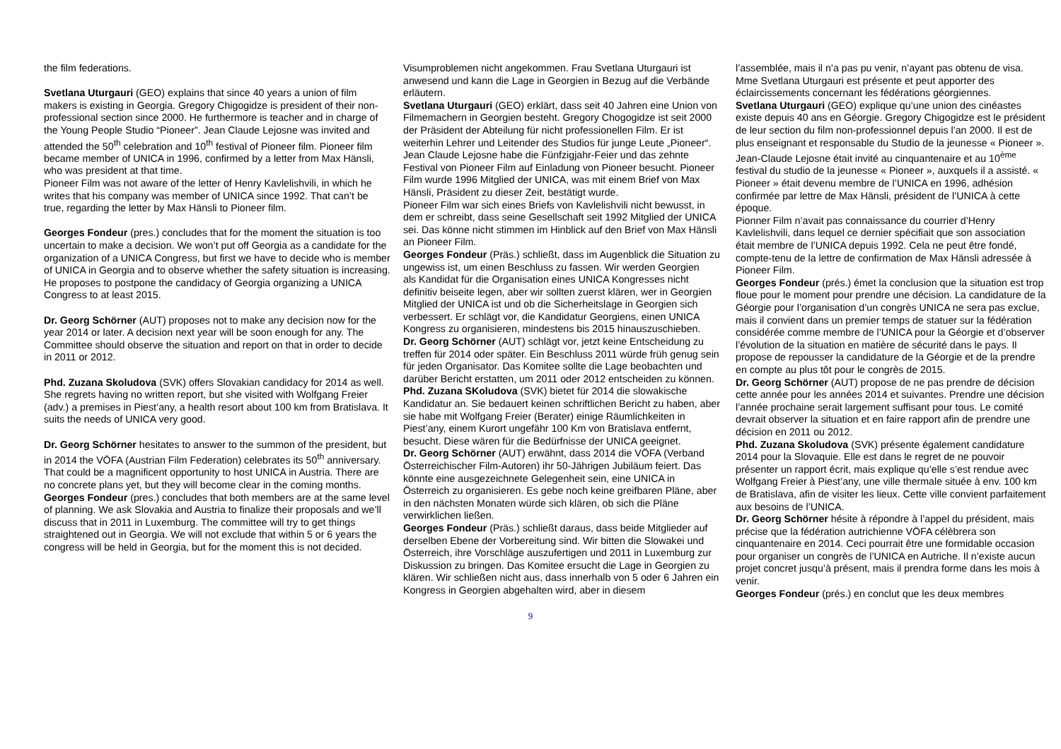the film federations.
Svetlana Uturgauri (GEO) explains that since 40 years a union of film makers is existing in Georgia. Gregory Chigogidze is president of their non-professional section since 2000. He furthermore is teacher and in charge of the Young People Studio “Pioneer”. Jean Claude Lejosne was invited and attended the 50<sup>th</sup> celebration and 10<sup>th</sup> festival of Pioneer film. Pioneer film became member of UNICA in 1996, confirmed by a letter from Max Hänsli, who was president at that time.
Pioneer Film was not aware of the letter of Henry Kavlelishvili, in which he writes that his company was member of UNICA since 1992. That can’t be true, regarding the letter by Max Hänsli to Pioneer film.
Georges Fondeur (pres.) concludes that for the moment the situation is too uncertain to make a decision. We won’t put off Georgia as a candidate for the organization of a UNICA Congress, but first we have to decide who is member of UNICA in Georgia and to observe whether the safety situation is increasing. He proposes to postpone the candidacy of Georgia organizing a UNICA Congress to at least 2015.
Dr. Georg Schörner (AUT) proposes not to make any decision now for the year 2014 or later. A decision next year will be soon enough for any. The Committee should observe the situation and report on that in order to decide in 2011 or 2012.
Phd. Zuzana Skoludova (SVK) offers Slovakian candidacy for 2014 as well. She regrets having no written report, but she visited with Wolfgang Freier (adv.) a premises in Piest’any, a health resort about 100 km from Bratislava. It suits the needs of UNICA very good.
Dr. Georg Schörner hesitates to answer to the summon of the president, but in 2014 the VÖFA (Austrian Film Federation) celebrates its 50<sup>th</sup> anniversary. That could be a magnificent opportunity to host UNICA in Austria. There are no concrete plans yet, but they will become clear in the coming months.
Georges Fondeur (pres.) concludes that both members are at the same level of planning. We ask Slovakia and Austria to finalize their proposals and we’ll discuss that in 2011 in Luxemburg. The committee will try to get things straightened out in Georgia. We will not exclude that within 5 or 6 years the congress will be held in Georgia, but for the moment this is not decided.
Visumproblemen nicht angekommen. Frau Svetlana Uturgauri ist anwesend und kann die Lage in Georgien in Bezug auf die Verbände erläutern.
Svetlana Uturgauri (GEO) erklärt, dass seit 40 Jahren eine Union von Filmemachern in Georgien besteht. Gregory Chogogidze ist seit 2000 der Präsident der Abteilung für nicht professionellen Film. Er ist weiterhin Lehrer und Leitender des Studios für junge Leute „Pioneer“. Jean Claude Lejosne habe die Fünfzigjahr-Feier und das zehnte Festival von Pioneer Film auf Einladung von Pioneer besucht. Pioneer Film wurde 1996 Mitglied der UNICA, was mit einem Brief von Max Hänsli, Präsident zu dieser Zeit, bestätigt wurde.
Pioneer Film war sich eines Briefs von Kavlelishvili nicht bewusst, in dem er schreibt, dass seine Gesellschaft seit 1992 Mitglied der UNICA sei. Das könne nicht stimmen im Hinblick auf den Brief von Max Hänsli an Pioneer Film.
Georges Fondeur (Präs.) schließt, dass im Augenblick die Situation zu ungewiss ist, um einen Beschluss zu fassen. Wir werden Georgien
als Kandidat für die Organisation eines UNICA Kongresses nicht definitiv beiseite legen, aber wir sollten zuerst klären, wer in Georgien Mitglied der UNICA ist und ob die Sicherheitslage in Georgien sich verbessert. Er schlägt vor, die Kandidatur Georgiens, einen UNICA Kongress zu organisieren, mindestens bis 2015 hinauszuschieben.
Dr. Georg Schörner (AUT) schlägt vor, jetzt keine Entscheidung zu treffen für 2014 oder später. Ein Beschluss 2011 würde früh genug sein für jeden Organisator. Das Komitee sollte die Lage beobachten und darüber Bericht erstatten, um 2011 oder 2012 entscheiden zu können.
Phd. Zuzana SKoludova (SVK) bietet für 2014 die slowakische Kandidatur an. Sie bedauert keinen schriftlichen Bericht zu haben, aber sie habe mit Wolfgang Freier (Berater) einige Räumlichkeiten in Piest’any, einem Kurort ungefähr 100 Km von Bratislava entfernt, besucht. Diese wären für die Bedürfnisse der UNICA geeignet.
Dr. Georg Schörner (AUT) erwähnt, dass 2014 die VÖFA (Verband Österreichischer Film-Autoren) ihr 50-Jährigen Jubiläum feiert. Das könnte eine ausgezeichnete Gelegenheit sein, eine UNICA in Österreich zu organisieren. Es gebe noch keine greifbaren Pläne, aber in den nächsten Monaten würde sich klären, ob sich die Pläne verwirklichen ließen.
Georges Fondeur (Präs.) schließt daraus, dass beide Mitglieder auf derselben Ebene der Vorbereitung sind. Wir bitten die Slowakei und Österreich, ihre Vorschläge auszufertigen und 2011 in Luxemburg zur Diskussion zu bringen. Das Komitee ersucht die Lage in Georgien zu klären. Wir schließen nicht aus, dass innerhalb von 5 oder 6 Jahren ein Kongress in Georgien abgehalten wird, aber in diesem
l’assemblée, mais il n’a pas pu venir, n’ayant pas obtenu de visa. Mme Svetlana Uturgauri est présente et peut apporter des éclaircissements concernant les fédérations géorgiennes.
Svetlana Uturgauri (GEO) explique qu’une union des cinéastes existe depuis 40 ans en Géorgie. Gregory Chigogidze est le président de leur section du film non-professionnel depuis l’an 2000. Il est de plus enseignant et responsable du Studio de la jeunesse « Pioneer ». Jean-Claude Lejosne était invité au cinquantenaire et au 10<sup>ème</sup> festival du studio de la jeunesse « Pioneer », auxquels il a assisté. « Pioneer » était devenu membre de l’UNICA en 1996, adhésion confirmée par lettre de Max Hänsli, président de l’UNICA à cette époque.
Pionner Film n’avait pas connaissance du courrier d’Henry Kavlelishvili, dans lequel ce dernier spécifiait que son association était membre de l’UNICA depuis 1992. Cela ne peut être fondé, compte-tenu de la lettre de confirmation de Max Hänsli adressée à Pioneer Film.
Georges Fondeur (prés.) émet la conclusion que la situation est trop floue pour le moment pour prendre une décision. La candidature de la Géorgie pour l’organisation d’un congrès UNICA ne sera pas exclue, mais il convient dans un premier temps de statuer sur la fédération considérée comme membre de l’UNICA pour la Géorgie et d’observer l’évolution de la situation en matière de sécurité dans le pays. Il propose de repousser la candidature de la Géorgie et de la prendre en compte au plus tôt pour le congrès de 2015.
Dr. Georg Schörner (AUT) propose de ne pas prendre de décision cette année pour les années 2014 et suivantes. Prendre une décision l’année prochaine serait largement suffisant pour tous. Le comité devrait observer la situation et en faire rapport afin de prendre une décision en 2011 ou 2012.
Phd. Zuzana Skoludova (SVK) présente également candidature 2014 pour la Slovaquie. Elle est dans le regret de ne pouvoir présenter un rapport écrit, mais explique qu’elle s’est rendue avec Wolfgang Freier à Piest’any, une ville thermale située à env. 100 km de Bratislava, afin de visiter les lieux. Cette ville convient parfaitement aux besoins de l’UNICA.
Dr. Georg Schörner hésite à répondre à l’appel du président, mais précise que la fédération autrichienne VÖFA célèbrera son cinquantenaire en 2014. Ceci pourrait être une formidable occasion pour organiser un congrès de l’UNICA en Autriche. Il n’existe aucun projet concret jusqu’à présent, mais il prendra forme dans les mois à venir.
Georges Fondeur (prés.) en conclut que les deux membres
9